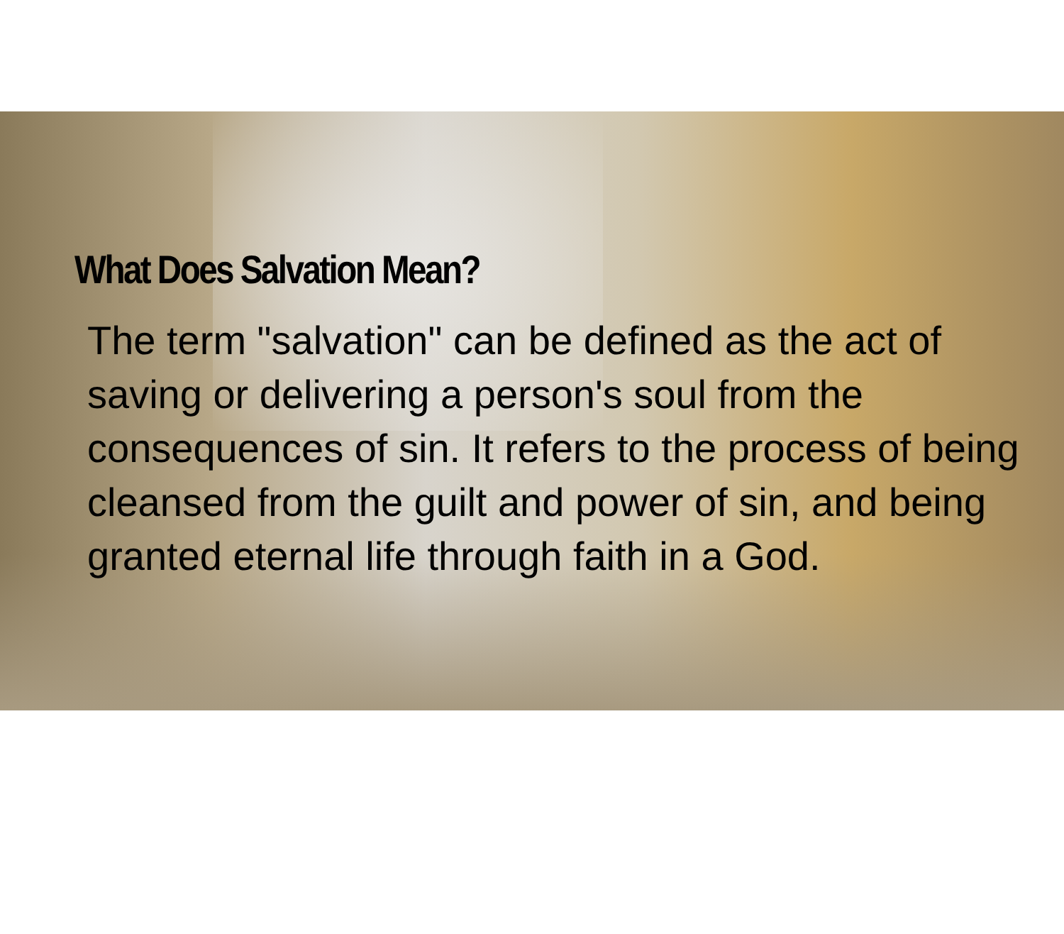What Does Salvation Mean?
The term "salvation" can be defined as the act of saving or delivering a person's soul from the consequences of sin. It refers to the process of being cleansed from the guilt and power of sin, and being granted eternal life through faith in a God.